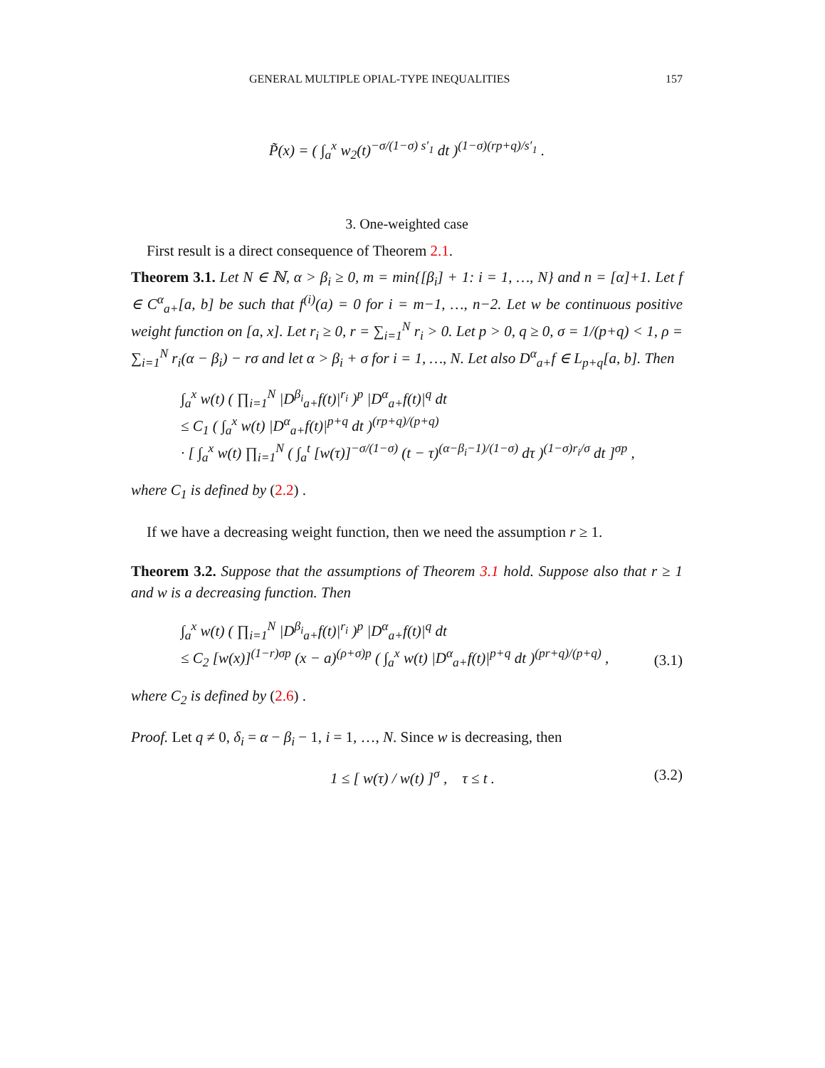GENERAL MULTIPLE OPIAL-TYPE INEQUALITIES 157
P̃(x) = ( ∫<sub>a</sub><sup>x</sup> w<sub>2</sub>(t)<sup>−σ/(1−σ) s′<sub>1</sub></sup> dt )<sup>(1−σ)(rp+q)/s′<sub>1</sub></sup> .
3. One-weighted case
First result is a direct consequence of Theorem 2.1.
Theorem 3.1. Let N ∈ ℕ, α > β<sub>i</sub> ≥ 0, m = min{[β<sub>i</sub>] + 1: i = 1, …, N} and n = [α]+1. Let f ∈ C<sup>α</sup><sub>a+</sub>[a, b] be such that f<sup>(i)</sup>(a) = 0 for i = m−1, …, n−2. Let w be continuous positive weight function on [a, x]. Let r<sub>i</sub> ≥ 0, r = ∑<sub>i=1</sub><sup>N</sup> r<sub>i</sub> > 0. Let p > 0, q ≥ 0, σ = 1/(p+q) < 1, ρ = ∑<sub>i=1</sub><sup>N</sup> r<sub>i</sub>(α − β<sub>i</sub>) − rσ and let α > β<sub>i</sub> + σ for i = 1, …, N. Let also D<sup>α</sup><sub>a+</sub>f ∈ L<sub>p+q</sub>[a, b]. Then
∫<sub>a</sub><sup>x</sup> w(t) ( ∏<sub>i=1</sub><sup>N</sup> |D<sup>β<sub>i</sub></sup><sub>a+</sub>f(t)|<sup>r<sub>i</sub></sup> )<sup>p</sup> |D<sup>α</sup><sub>a+</sub>f(t)|<sup>q</sup> dt
≤ C<sub>1</sub> ( ∫<sub>a</sub><sup>x</sup> w(t) |D<sup>α</sup><sub>a+</sub>f(t)|<sup>p+q</sup> dt )<sup>(rp+q)/(p+q)</sup>
· [ ∫<sub>a</sub><sup>x</sup> w(t) ∏<sub>i=1</sub><sup>N</sup> ( ∫<sub>a</sub><sup>t</sup> [w(τ)]<sup>−σ/(1−σ)</sup> (t − τ)<sup>(α−β<sub>i</sub>−1)/(1−σ)</sup> dτ )<sup>(1−σ)r<sub>i</sub>/σ</sup> dt ]<sup>σp</sup> ,
where C<sub>1</sub> is defined by (2.2) .
If we have a decreasing weight function, then we need the assumption r ≥ 1.
Theorem 3.2. Suppose that the assumptions of Theorem 3.1 hold. Suppose also that r ≥ 1 and w is a decreasing function. Then
∫<sub>a</sub><sup>x</sup> w(t) ( ∏<sub>i=1</sub><sup>N</sup> |D<sup>β<sub>i</sub></sup><sub>a+</sub>f(t)|<sup>r<sub>i</sub></sup> )<sup>p</sup> |D<sup>α</sup><sub>a+</sub>f(t)|<sup>q</sup> dt
≤ C<sub>2</sub> [w(x)]<sup>(1−r)σp</sup> (x − a)<sup>(ρ+σ)p</sup> ( ∫<sub>a</sub><sup>x</sup> w(t) |D<sup>α</sup><sub>a+</sub>f(t)|<sup>p+q</sup> dt )<sup>(pr+q)/(p+q)</sup> , (3.1)
where C<sub>2</sub> is defined by (2.6) .
Proof. Let q ≠ 0, δ<sub>i</sub> = α − β<sub>i</sub> − 1, i = 1, …, N. Since w is decreasing, then
1 ≤ [ w(τ) / w(t) ]<sup>σ</sup> , τ ≤ t . (3.2)